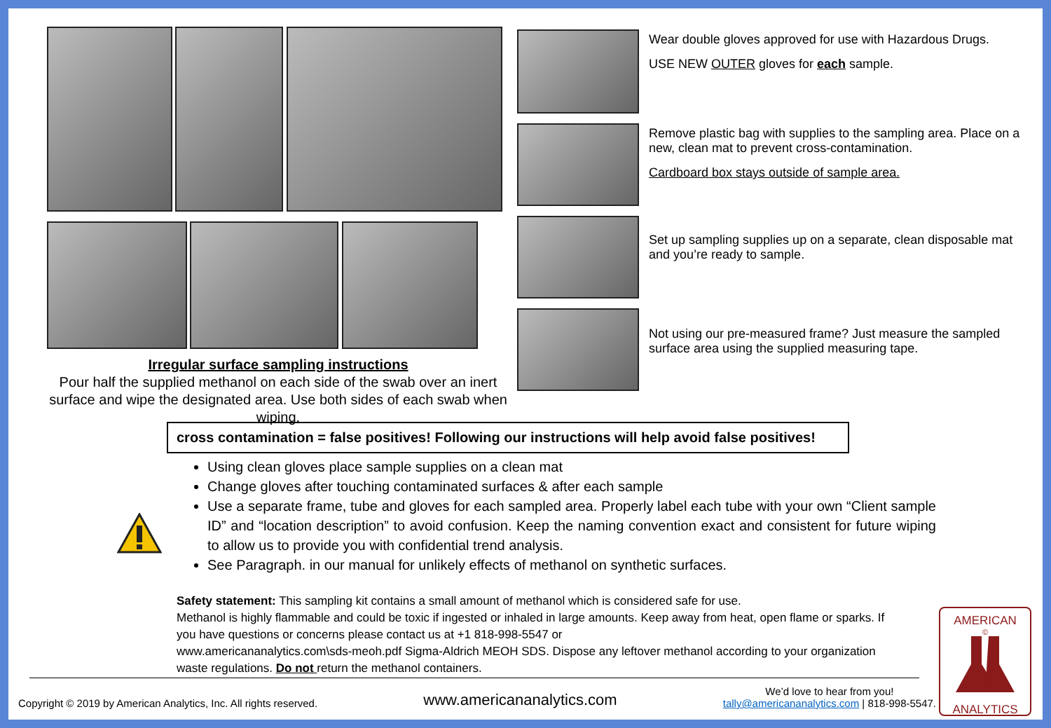Irregular surface sampling instructions
Pour half the supplied methanol on each side of the swab over an inert surface and wipe the designated area. Use both sides of each swab when wiping.
Wear double gloves approved for use with Hazardous Drugs.
USE NEW OUTER gloves for each sample.
Remove plastic bag with supplies to the sampling area. Place on a new, clean mat to prevent cross-contamination.
Cardboard box stays outside of sample area.
Set up sampling supplies up on a separate, clean disposable mat and you’re ready to sample.
Not using our pre-measured frame? Just measure the sampled surface area using the supplied measuring tape.
cross contamination = false positives! Following our instructions will help avoid false positives!
Using clean gloves place sample supplies on a clean mat
Change gloves after touching contaminated surfaces & after each sample
Use a separate frame, tube and gloves for each sampled area. Properly label each tube with your own “Client sample ID” and “location description” to avoid confusion. Keep the naming convention exact and consistent for future wiping to allow us to provide you with confidential trend analysis.
See Paragraph. in our manual for unlikely effects of methanol on synthetic surfaces.
Safety statement: This sampling kit contains a small amount of methanol which is considered safe for use.
Methanol is highly flammable and could be toxic if ingested or inhaled in large amounts. Keep away from heat, open flame or sparks. If you have questions or concerns please contact us at +1 818-998-5547 or
www.americananalytics.com\sds-meoh.pdf Sigma-Aldrich MEOH SDS. Dispose any leftover methanol according to your organization waste regulations. Do not return the methanol containers.
Copyright © 2019 by American Analytics, Inc. All rights reserved. www.americananalytics.com We’d love to hear from you!
tally@americananalytics.com | 818-998-5547.
AMERICAN
©
ANALYTICS